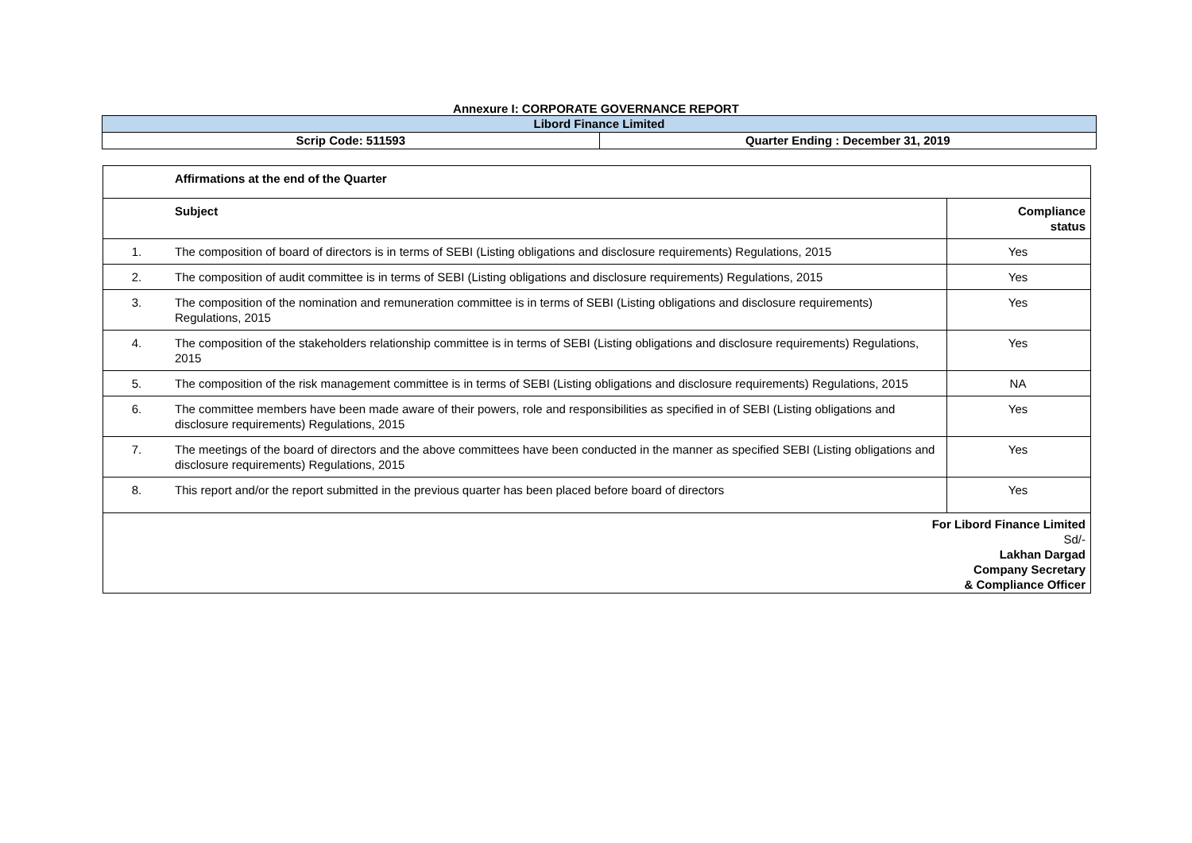Annexure I: CORPORATE GOVERNANCE REPORT
| Libord Finance Limited | |
| Scrip Code: 511593 | Quarter Ending : December 31, 2019 |
| | Affirmations at the end of the Quarter | |
| | Subject | Compliance status |
| 1. | The composition of board of directors is in terms of SEBI (Listing obligations and disclosure requirements) Regulations, 2015 | Yes |
| 2. | The composition of audit committee is in terms of SEBI (Listing obligations and disclosure requirements) Regulations, 2015 | Yes |
| 3. | The composition of the nomination and remuneration committee is in terms of SEBI (Listing obligations and disclosure requirements) Regulations, 2015 | Yes |
| 4. | The composition of the stakeholders relationship committee is in terms of SEBI (Listing obligations and disclosure requirements) Regulations, 2015 | Yes |
| 5. | The composition of the risk management committee is in terms of SEBI (Listing obligations and disclosure requirements) Regulations, 2015 | NA |
| 6. | The committee members have been made aware of their powers, role and responsibilities as specified in of SEBI (Listing obligations and disclosure requirements) Regulations, 2015 | Yes |
| 7. | The meetings of the board of directors and the above committees have been conducted in the manner as specified SEBI (Listing obligations and disclosure requirements) Regulations, 2015 | Yes |
| 8. | This report and/or the report submitted in the previous quarter has been placed before board of directors | Yes |
| For Libord Finance Limited Sd/- Lakhan Dargad Company Secretary & Compliance Officer | | |